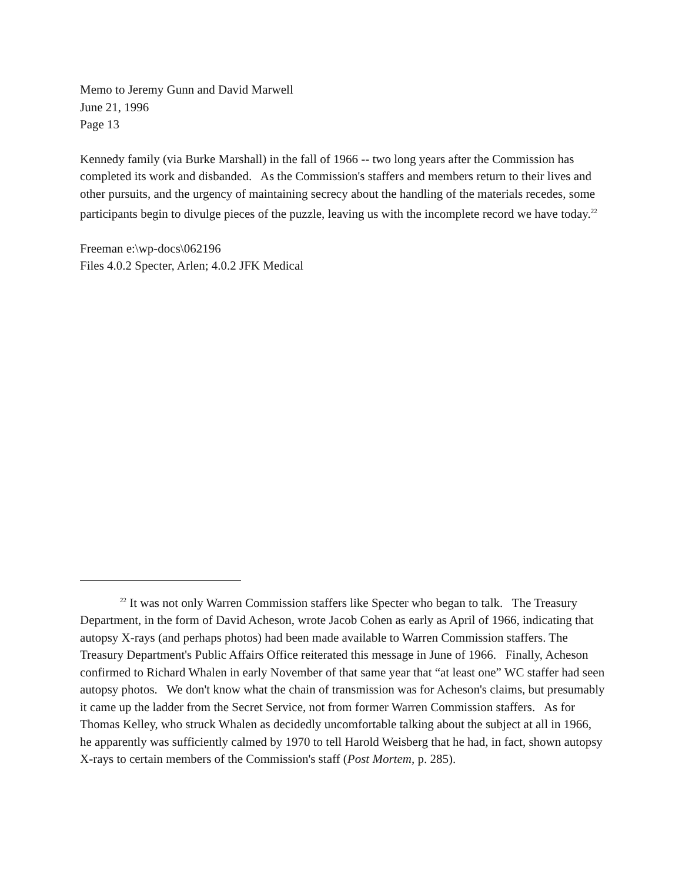Memo to Jeremy Gunn and David Marwell
June 21, 1996
Page 13
Kennedy family (via Burke Marshall) in the fall of 1966 -- two long years after the Commission has completed its work and disbanded. As the Commission's staffers and members return to their lives and other pursuits, and the urgency of maintaining secrecy about the handling of the materials recedes, some participants begin to divulge pieces of the puzzle, leaving us with the incomplete record we have today.<sup>22</sup>
Freeman e:\wp-docs\062196
Files 4.0.2 Specter, Arlen; 4.0.2 JFK Medical
<sup>22</sup> It was not only Warren Commission staffers like Specter who began to talk. The Treasury Department, in the form of David Acheson, wrote Jacob Cohen as early as April of 1966, indicating that autopsy X-rays (and perhaps photos) had been made available to Warren Commission staffers. The Treasury Department's Public Affairs Office reiterated this message in June of 1966. Finally, Acheson confirmed to Richard Whalen in early November of that same year that “at least one” WC staffer had seen autopsy photos. We don't know what the chain of transmission was for Acheson's claims, but presumably it came up the ladder from the Secret Service, not from former Warren Commission staffers. As for Thomas Kelley, who struck Whalen as decidedly uncomfortable talking about the subject at all in 1966, he apparently was sufficiently calmed by 1970 to tell Harold Weisberg that he had, in fact, shown autopsy X-rays to certain members of the Commission's staff (Post Mortem, p. 285).